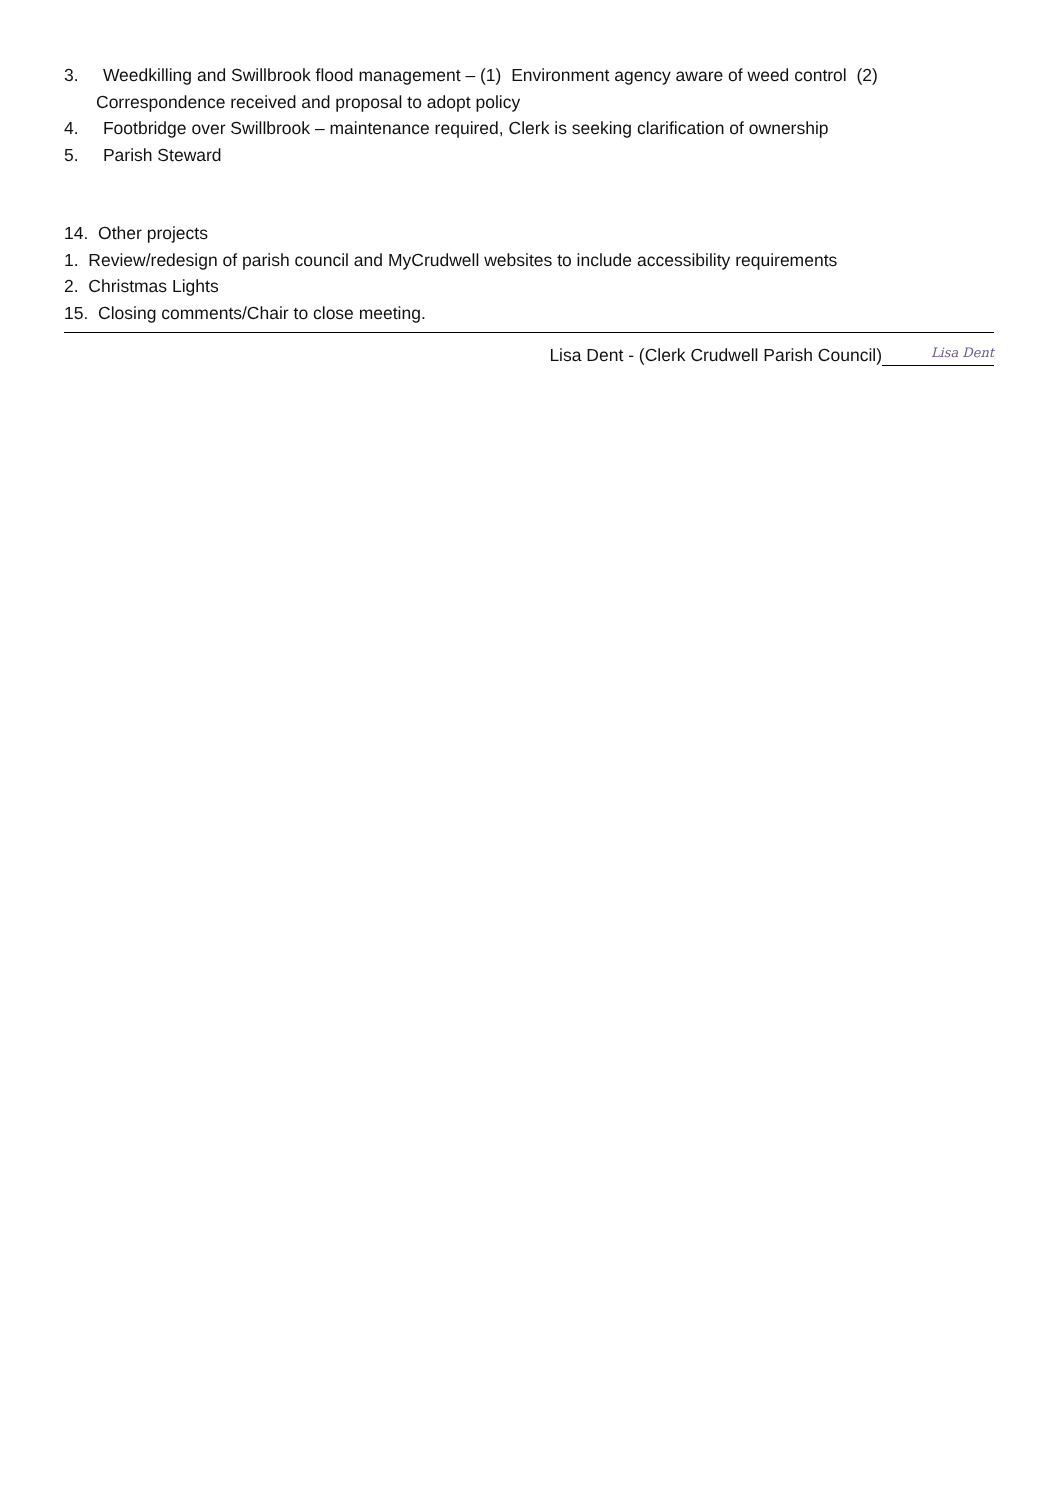3. Weedkilling and Swillbrook flood management – (1) Environment agency aware of weed control (2)
Correspondence received and proposal to adopt policy
4. Footbridge over Swillbrook – maintenance required, Clerk is seeking clarification of ownership
5. Parish Steward
14. Other projects
1. Review/redesign of parish council and MyCrudwell websites to include accessibility requirements
2. Christmas Lights
15. Closing comments/Chair to close meeting.
Lisa Dent - (Clerk Crudwell Parish Council) Lisa Dent